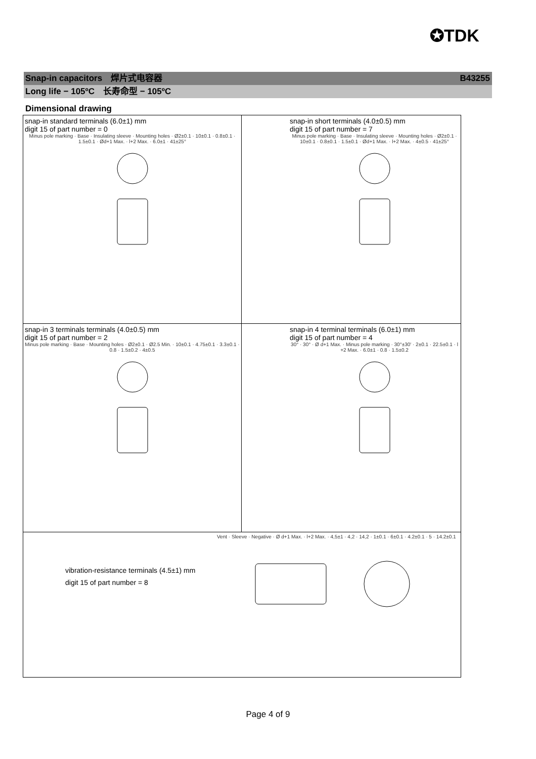✪TDK
Snap-in capacitors　焊片式电容器 B43255
Long life − 105ºC　长寿命型 − 105ºC
Dimensional drawing
| snap-in standard terminals (6.0±1) mm digit 15 of part number = 0 Minus pole marking · Base · Insulating sleeve · Mounting holes · Ø2±0.1 · 10±0.1 · 0.8±0.1 · 1.5±0.1 · Ød+1 Max. · l+2 Max. · 6.0±1 · 41±25° | snap-in short terminals (4.0±0.5) mm digit 15 of part number = 7 Minus pole marking · Base · Insulating sleeve · Mounting holes · Ø2±0.1 · 10±0.1 · 0.8±0.1 · 1.5±0.1 · Ød+1 Max. · l+2 Max. · 4±0.5 · 41±25° |
| snap-in 3 terminals terminals (4.0±0.5) mm digit 15 of part number = 2 Minus pole marking · Base · Mounting holes · Ø2±0.1 · Ø2.5 Min. · 10±0.1 · 4.75±0.1 · 3.3±0.1 · 0.8 · 1.5±0.2 · 4±0.5 | snap-in 4 terminal terminals (6.0±1) mm digit 15 of part number = 4 30° · 30° · Ø d+1 Max. · Minus pole marking · 30°±30' · 2±0.1 · 22.5±0.1 · l +2 Max. · 6.0±1 · 0.8 · 1.5±0.2 |
| vibration-resistance terminals (4.5±1) mm digit 15 of part number = 8 Vent · Sleeve · Negative · Ø d+1 Max. · l+2 Max. · 4,5±1 · 4,2 · 14,2 · 1±0.1 · 6±0.1 · 4.2±0.1 · 5 · 14.2±0.1 | |
Page 4 of 9